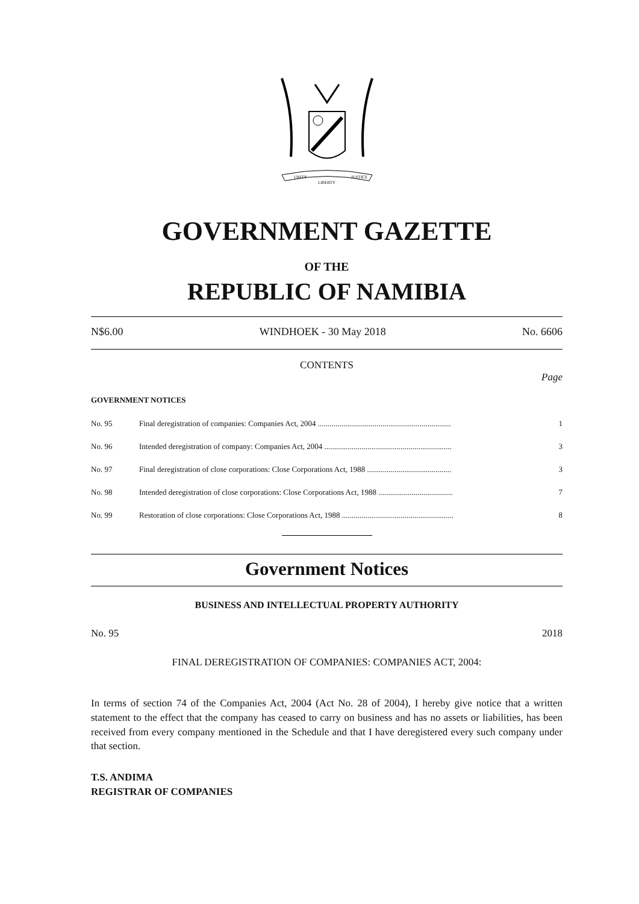UNITY
LIBERTY
JUSTICE
GOVERNMENT GAZETTE
OF THE
REPUBLIC OF NAMIBIA
N$6.00 WINDHOEK - 30 May 2018 No. 6606
CONTENTS
Page
GOVERNMENT NOTICES
| No. 95 | Final deregistration of companies: Companies Act, 2004 .................................................................... | 1 |
| No. 96 | Intended deregistration of company: Companies Act, 2004 ................................................................. | 3 |
| No. 97 | Final deregistration of close corporations: Close Corporations Act, 1988 ........................................... | 3 |
| No. 98 | Intended deregistration of close corporations: Close Corporations Act, 1988 ...................................... | 7 |
| No. 99 | Restoration of close corporations: Close Corporations Act, 1988 ......................................................... | 8 |
Government Notices
BUSINESS AND INTELLECTUAL PROPERTY AUTHORITY
No. 95 2018
FINAL DEREGISTRATION OF COMPANIES: COMPANIES ACT, 2004:
In terms of section 74 of the Companies Act, 2004 (Act No. 28 of 2004), I hereby give notice that a written statement to the effect that the company has ceased to carry on business and has no assets or liabilities, has been received from every company mentioned in the Schedule and that I have deregistered every such company under that section.
T.S. ANDIMA
REGISTRAR OF COMPANIES